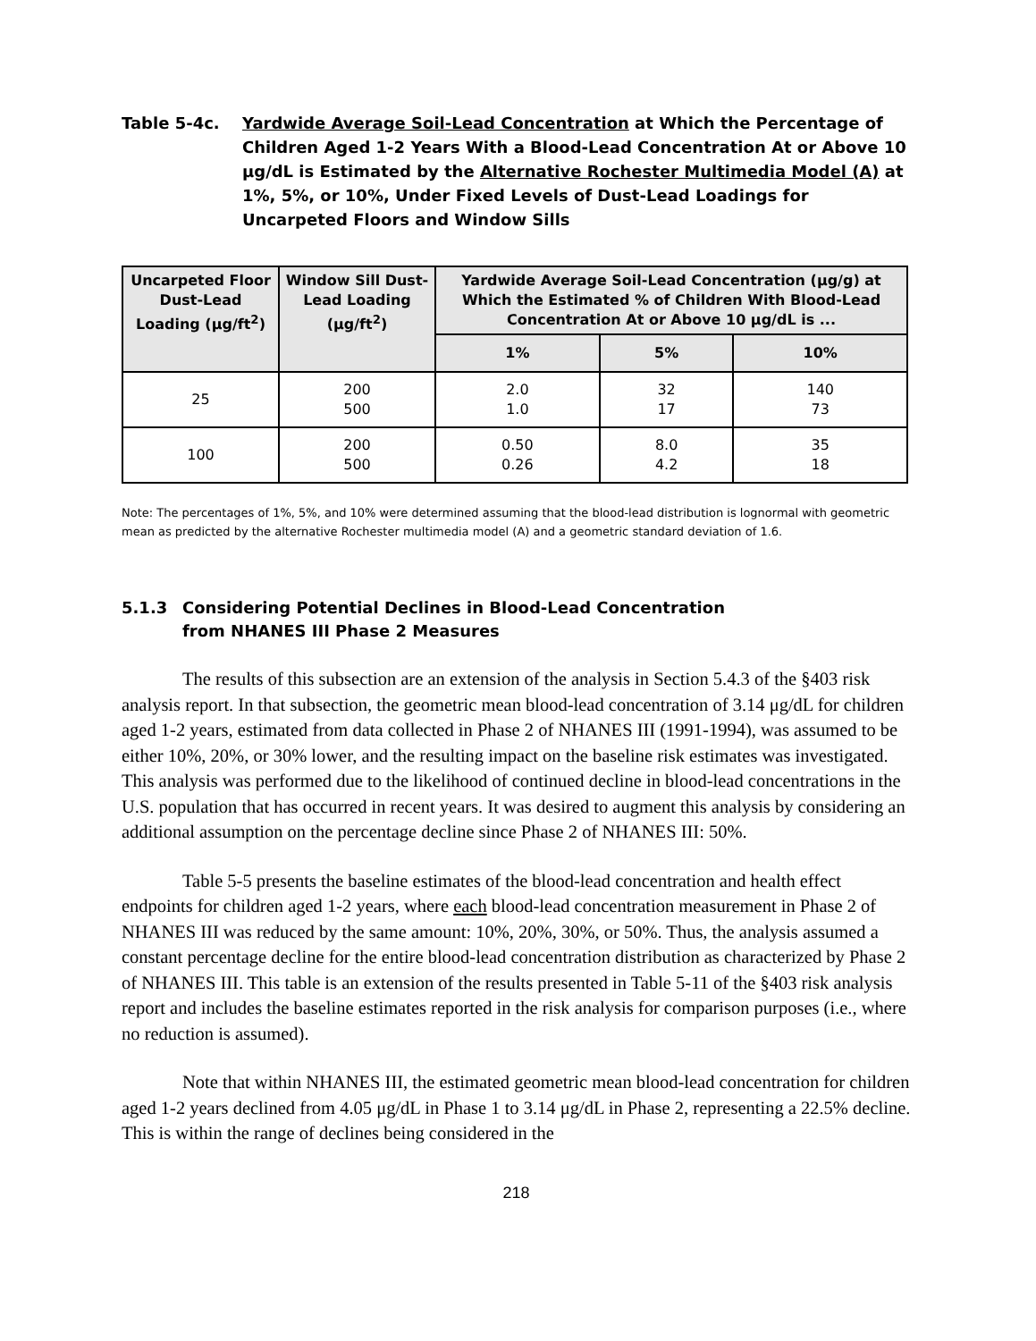Table 5-4c. Yardwide Average Soil-Lead Concentration at Which the Percentage of Children Aged 1-2 Years With a Blood-Lead Concentration At or Above 10 μg/dL is Estimated by the Alternative Rochester Multimedia Model (A) at 1%, 5%, or 10%, Under Fixed Levels of Dust-Lead Loadings for Uncarpeted Floors and Window Sills
| Uncarpeted Floor Dust-Lead Loading (μg/ft<sup>2</sup>) | Window Sill Dust-Lead Loading (μg/ft<sup>2</sup>) | Yardwide Average Soil-Lead Concentration (μg/g) at Which the Estimated % of Children With Blood-Lead Concentration At or Above 10 μg/dL is ... | | |
| --- | --- | --- | --- | --- |
| | | 1% | 5% | 10% |
| 25 | 200 500 | 2.0 1.0 | 32 17 | 140 73 |
| 100 | 200 500 | 0.50 0.26 | 8.0 4.2 | 35 18 |
Note: The percentages of 1%, 5%, and 10% were determined assuming that the blood-lead distribution is lognormal with geometric mean as predicted by the alternative Rochester multimedia model (A) and a geometric standard deviation of 1.6.
5.1.3 Considering Potential Declines in Blood-Lead Concentration
from NHANES III Phase 2 Measures
The results of this subsection are an extension of the analysis in Section 5.4.3 of the §403 risk analysis report. In that subsection, the geometric mean blood-lead concentration of 3.14 μg/dL for children aged 1-2 years, estimated from data collected in Phase 2 of NHANES III (1991-1994), was assumed to be either 10%, 20%, or 30% lower, and the resulting impact on the baseline risk estimates was investigated. This analysis was performed due to the likelihood of continued decline in blood-lead concentrations in the U.S. population that has occurred in recent years. It was desired to augment this analysis by considering an additional assumption on the percentage decline since Phase 2 of NHANES III: 50%.
Table 5-5 presents the baseline estimates of the blood-lead concentration and health effect endpoints for children aged 1-2 years, where each blood-lead concentration measurement in Phase 2 of NHANES III was reduced by the same amount: 10%, 20%, 30%, or 50%. Thus, the analysis assumed a constant percentage decline for the entire blood-lead concentration distribution as characterized by Phase 2 of NHANES III. This table is an extension of the results presented in Table 5-11 of the §403 risk analysis report and includes the baseline estimates reported in the risk analysis for comparison purposes (i.e., where no reduction is assumed).
Note that within NHANES III, the estimated geometric mean blood-lead concentration for children aged 1-2 years declined from 4.05 μg/dL in Phase 1 to 3.14 μg/dL in Phase 2, representing a 22.5% decline. This is within the range of declines being considered in the
218